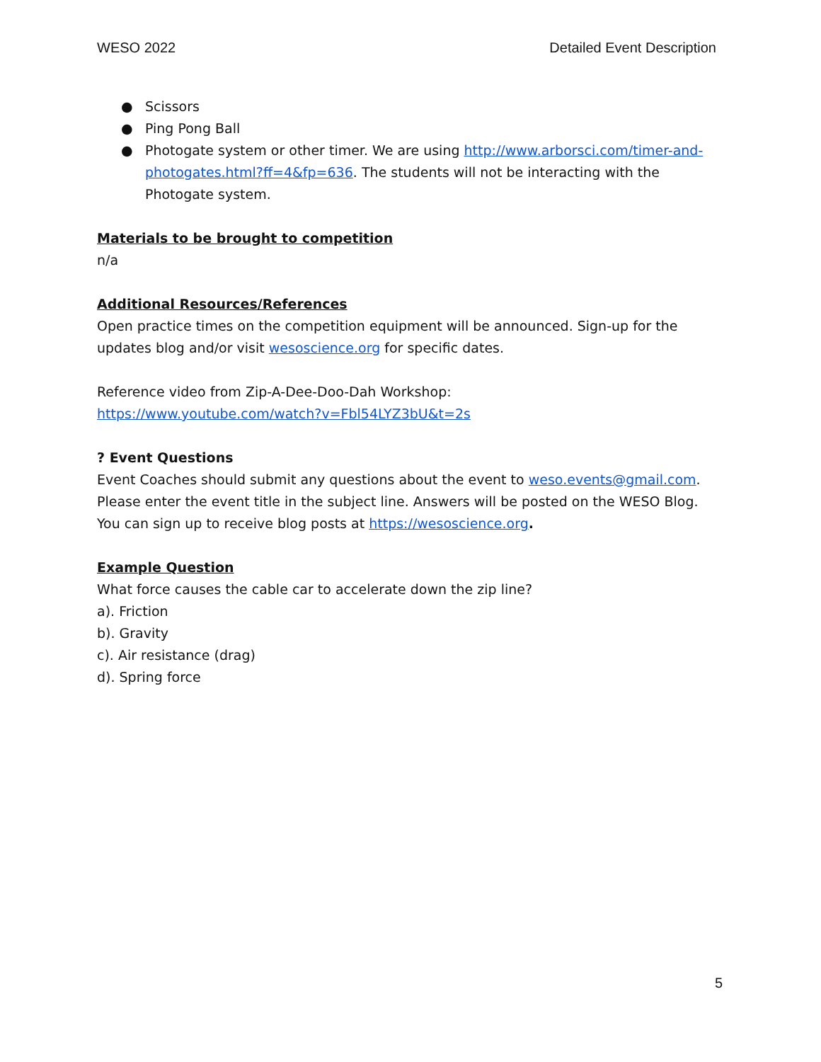WESO 2022 Detailed Event Description
● Scissors
● Ping Pong Ball
● Photogate system or other timer. We are using http://www.arborsci.com/timer-and-photogates.html?ff=4&fp=636. The students will not be interacting with the Photogate system.
Materials to be brought to competition
n/a
Additional Resources/References
Open practice times on the competition equipment will be announced. Sign-up for the updates blog and/or visit wesoscience.org for specific dates.
Reference video from Zip-A-Dee-Doo-Dah Workshop:
https://www.youtube.com/watch?v=Fbl54LYZ3bU&t=2s
? Event Questions
Event Coaches should submit any questions about the event to weso.events@gmail.com. Please enter the event title in the subject line. Answers will be posted on the WESO Blog. You can sign up to receive blog posts at https://wesoscience.org.
Example Question
What force causes the cable car to accelerate down the zip line?
a). Friction
b). Gravity
c). Air resistance (drag)
d). Spring force
5